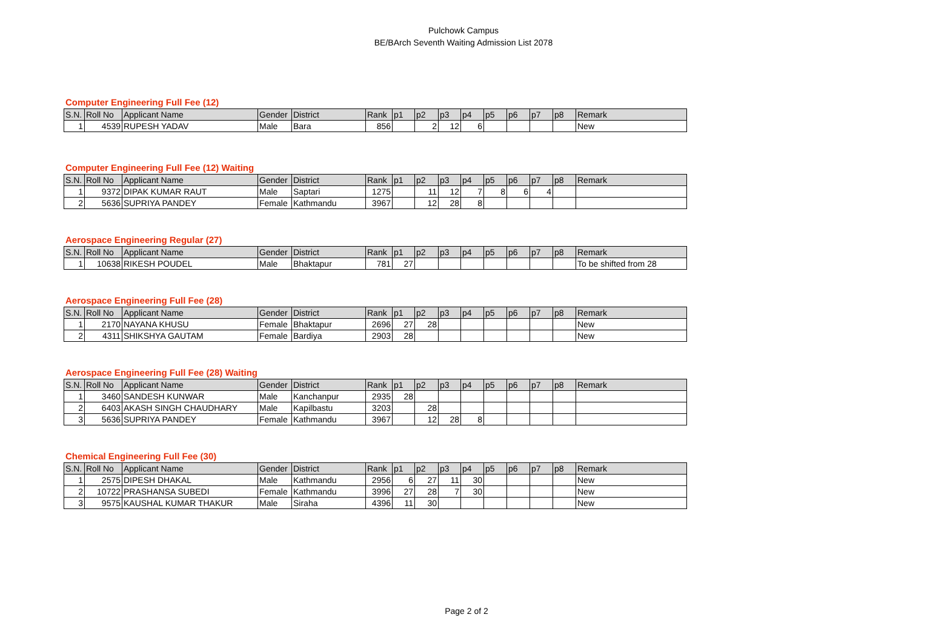Pulchowk Campus
BE/BArch Seventh Waiting Admission List 2078
Computer Engineering Full Fee (12)
| S.N. | Roll No | Applicant Name | Gender | District | Rank | p1 | p2 | p3 | p4 | p5 | p6 | p7 | p8 | Remark |
| --- | --- | --- | --- | --- | --- | --- | --- | --- | --- | --- | --- | --- | --- | --- |
| 1 | 4539 | RUPESH YADAV | Male | Bara | 856 | | 2 | 12 | 6 | | | | | New |
Computer Engineering Full Fee (12) Waiting
| S.N. | Roll No | Applicant Name | Gender | District | Rank | p1 | p2 | p3 | p4 | p5 | p6 | p7 | p8 | Remark |
| --- | --- | --- | --- | --- | --- | --- | --- | --- | --- | --- | --- | --- | --- | --- |
| 1 | 9372 | DIPAK KUMAR RAUT | Male | Saptari | 1275 | | 11 | 12 | 7 | 8 | 6 | 4 | | |
| 2 | 5636 | SUPRIYA PANDEY | Female | Kathmandu | 3967 | | 12 | 28 | 8 | | | | | |
Aerospace Engineering Regular (27)
| S.N. | Roll No | Applicant Name | Gender | District | Rank | p1 | p2 | p3 | p4 | p5 | p6 | p7 | p8 | Remark |
| --- | --- | --- | --- | --- | --- | --- | --- | --- | --- | --- | --- | --- | --- | --- |
| 1 | 10638 | RIKESH POUDEL | Male | Bhaktapur | 781 | 27 | | | | | | | | To be shifted from 28 |
Aerospace Engineering Full Fee (28)
| S.N. | Roll No | Applicant Name | Gender | District | Rank | p1 | p2 | p3 | p4 | p5 | p6 | p7 | p8 | Remark |
| --- | --- | --- | --- | --- | --- | --- | --- | --- | --- | --- | --- | --- | --- | --- |
| 1 | 2170 | NAYANA KHUSU | Female | Bhaktapur | 2696 | 27 | 28 | | | | | | | New |
| 2 | 4311 | SHIKSHYA GAUTAM | Female | Bardiya | 2903 | 28 | | | | | | | | New |
Aerospace Engineering Full Fee (28) Waiting
| S.N. | Roll No | Applicant Name | Gender | District | Rank | p1 | p2 | p3 | p4 | p5 | p6 | p7 | p8 | Remark |
| --- | --- | --- | --- | --- | --- | --- | --- | --- | --- | --- | --- | --- | --- | --- |
| 1 | 3460 | SANDESH KUNWAR | Male | Kanchanpur | 2935 | 28 | | | | | | | | |
| 2 | 6403 | AKASH SINGH CHAUDHARY | Male | Kapilbastu | 3203 | | 28 | | | | | | | |
| 3 | 5636 | SUPRIYA PANDEY | Female | Kathmandu | 3967 | | 12 | 28 | 8 | | | | | |
Chemical Engineering Full Fee (30)
| S.N. | Roll No | Applicant Name | Gender | District | Rank | p1 | p2 | p3 | p4 | p5 | p6 | p7 | p8 | Remark |
| --- | --- | --- | --- | --- | --- | --- | --- | --- | --- | --- | --- | --- | --- | --- |
| 1 | 2575 | DIPESH DHAKAL | Male | Kathmandu | 2956 | 6 | 27 | 11 | 30 | | | | | New |
| 2 | 10722 | PRASHANSA SUBEDI | Female | Kathmandu | 3996 | 27 | 28 | 7 | 30 | | | | | New |
| 3 | 9575 | KAUSHAL KUMAR THAKUR | Male | Siraha | 4396 | 11 | 30 | | | | | | | New |
Page 2 of 2